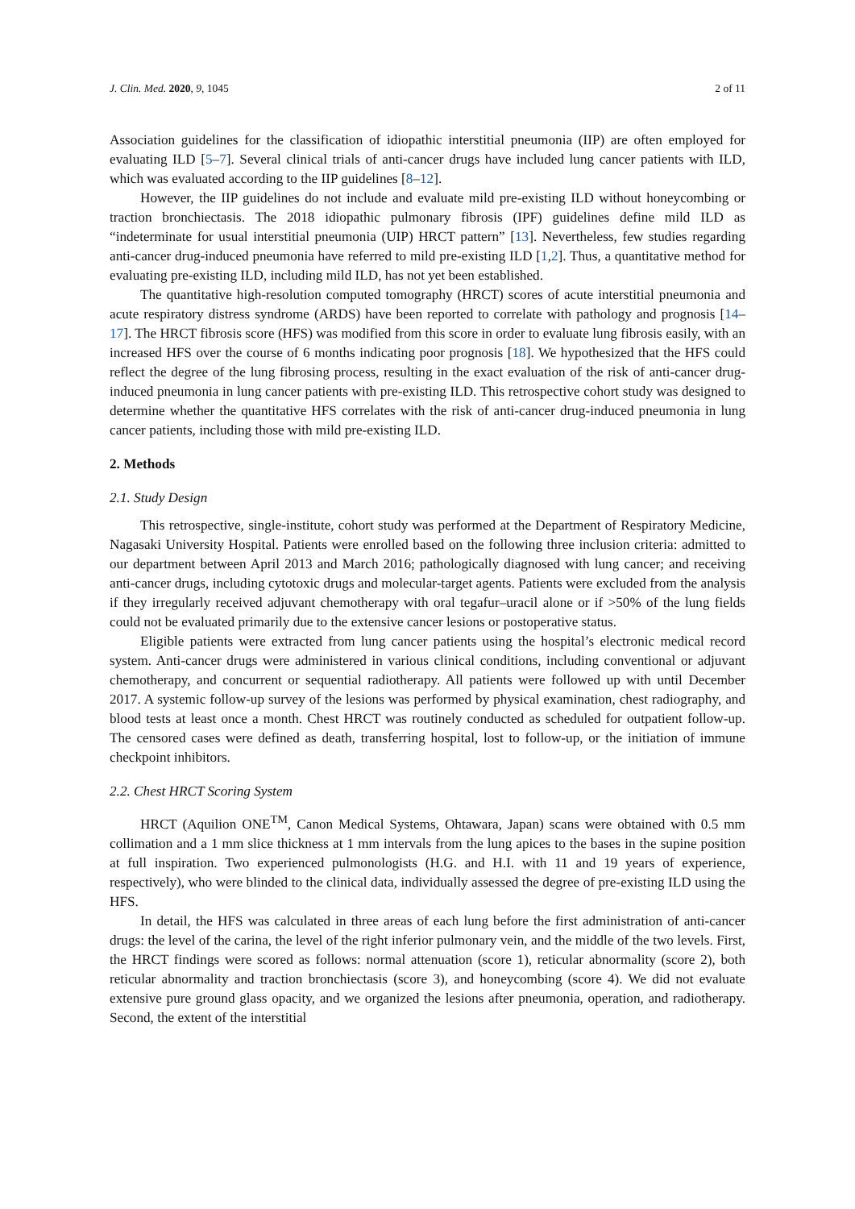J. Clin. Med. 2020, 9, 1045 2 of 11
Association guidelines for the classification of idiopathic interstitial pneumonia (IIP) are often employed for evaluating ILD [5–7]. Several clinical trials of anti-cancer drugs have included lung cancer patients with ILD, which was evaluated according to the IIP guidelines [8–12].
However, the IIP guidelines do not include and evaluate mild pre-existing ILD without honeycombing or traction bronchiectasis. The 2018 idiopathic pulmonary fibrosis (IPF) guidelines define mild ILD as “indeterminate for usual interstitial pneumonia (UIP) HRCT pattern” [13]. Nevertheless, few studies regarding anti-cancer drug-induced pneumonia have referred to mild pre-existing ILD [1,2]. Thus, a quantitative method for evaluating pre-existing ILD, including mild ILD, has not yet been established.
The quantitative high-resolution computed tomography (HRCT) scores of acute interstitial pneumonia and acute respiratory distress syndrome (ARDS) have been reported to correlate with pathology and prognosis [14–17]. The HRCT fibrosis score (HFS) was modified from this score in order to evaluate lung fibrosis easily, with an increased HFS over the course of 6 months indicating poor prognosis [18]. We hypothesized that the HFS could reflect the degree of the lung fibrosing process, resulting in the exact evaluation of the risk of anti-cancer drug-induced pneumonia in lung cancer patients with pre-existing ILD. This retrospective cohort study was designed to determine whether the quantitative HFS correlates with the risk of anti-cancer drug-induced pneumonia in lung cancer patients, including those with mild pre-existing ILD.
2. Methods
2.1. Study Design
This retrospective, single-institute, cohort study was performed at the Department of Respiratory Medicine, Nagasaki University Hospital. Patients were enrolled based on the following three inclusion criteria: admitted to our department between April 2013 and March 2016; pathologically diagnosed with lung cancer; and receiving anti-cancer drugs, including cytotoxic drugs and molecular-target agents. Patients were excluded from the analysis if they irregularly received adjuvant chemotherapy with oral tegafur–uracil alone or if >50% of the lung fields could not be evaluated primarily due to the extensive cancer lesions or postoperative status.
Eligible patients were extracted from lung cancer patients using the hospital’s electronic medical record system. Anti-cancer drugs were administered in various clinical conditions, including conventional or adjuvant chemotherapy, and concurrent or sequential radiotherapy. All patients were followed up with until December 2017. A systemic follow-up survey of the lesions was performed by physical examination, chest radiography, and blood tests at least once a month. Chest HRCT was routinely conducted as scheduled for outpatient follow-up. The censored cases were defined as death, transferring hospital, lost to follow-up, or the initiation of immune checkpoint inhibitors.
2.2. Chest HRCT Scoring System
HRCT (Aquilion ONE<sup>TM</sup>, Canon Medical Systems, Ohtawara, Japan) scans were obtained with 0.5 mm collimation and a 1 mm slice thickness at 1 mm intervals from the lung apices to the bases in the supine position at full inspiration. Two experienced pulmonologists (H.G. and H.I. with 11 and 19 years of experience, respectively), who were blinded to the clinical data, individually assessed the degree of pre-existing ILD using the HFS.
In detail, the HFS was calculated in three areas of each lung before the first administration of anti-cancer drugs: the level of the carina, the level of the right inferior pulmonary vein, and the middle of the two levels. First, the HRCT findings were scored as follows: normal attenuation (score 1), reticular abnormality (score 2), both reticular abnormality and traction bronchiectasis (score 3), and honeycombing (score 4). We did not evaluate extensive pure ground glass opacity, and we organized the lesions after pneumonia, operation, and radiotherapy. Second, the extent of the interstitial